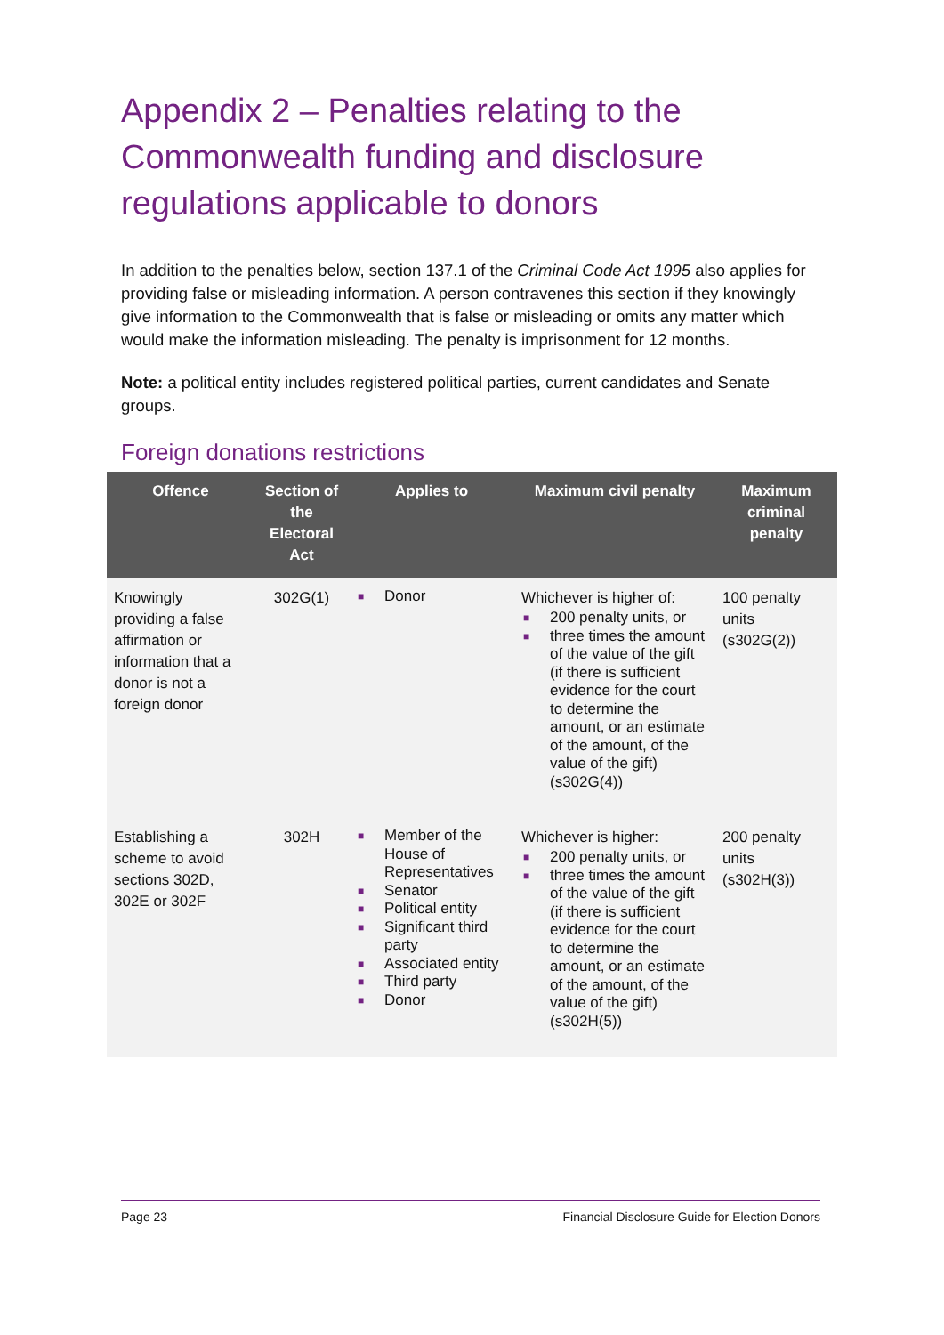Appendix 2 – Penalties relating to the Commonwealth funding and disclosure regulations applicable to donors
In addition to the penalties below, section 137.1 of the Criminal Code Act 1995 also applies for providing false or misleading information. A person contravenes this section if they knowingly give information to the Commonwealth that is false or misleading or omits any matter which would make the information misleading. The penalty is imprisonment for 12 months.
Note: a political entity includes registered political parties, current candidates and Senate groups.
Foreign donations restrictions
| Offence | Section of the Electoral Act | Applies to | Maximum civil penalty | Maximum criminal penalty |
| --- | --- | --- | --- | --- |
| Knowingly providing a false affirmation or information that a donor is not a foreign donor | 302G(1) | ■ Donor | Whichever is higher of: ■ 200 penalty units, or ■ three times the amount of the value of the gift (if there is sufficient evidence for the court to determine the amount, or an estimate of the amount, of the value of the gift) (s302G(4)) | 100 penalty units (s302G(2)) |
| Establishing a scheme to avoid sections 302D, 302E or 302F | 302H | ■ Member of the House of Representatives ■ Senator ■ Political entity ■ Significant third party ■ Associated entity ■ Third party ■ Donor | Whichever is higher: ■ 200 penalty units, or ■ three times the amount of the value of the gift (if there is sufficient evidence for the court to determine the amount, or an estimate of the amount, of the value of the gift) (s302H(5)) | 200 penalty units (s302H(3)) |
Page 23 Financial Disclosure Guide for Election Donors